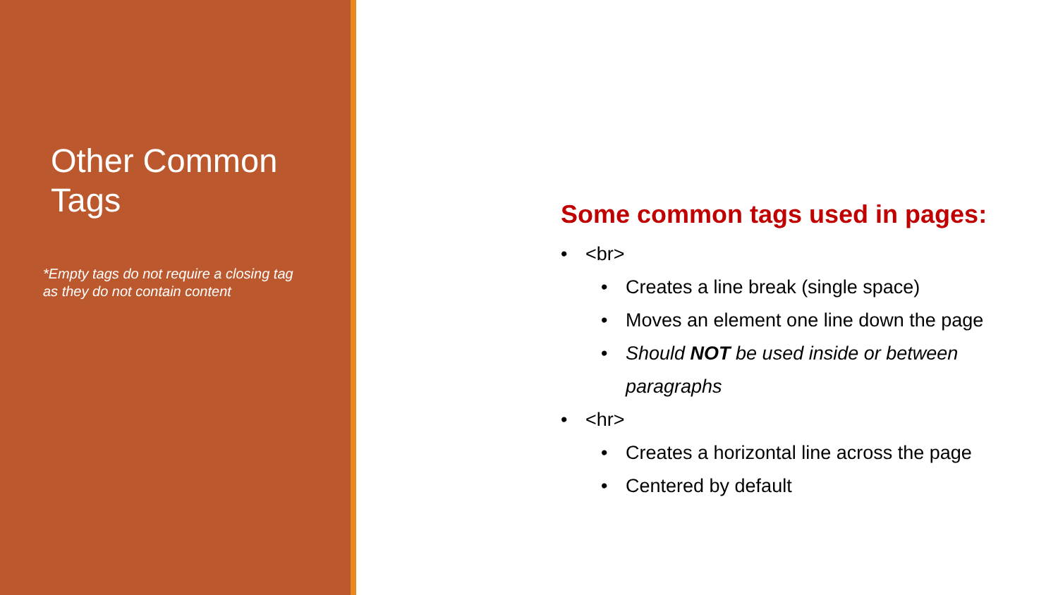Other Common Tags
*Empty tags do not require a closing tag as they do not contain content
Some common tags used in pages:
• <br>
• Creates a line break (single space)
• Moves an element one line down the page
• Should NOT be used inside or between paragraphs
• <hr>
• Creates a horizontal line across the page
• Centered by default